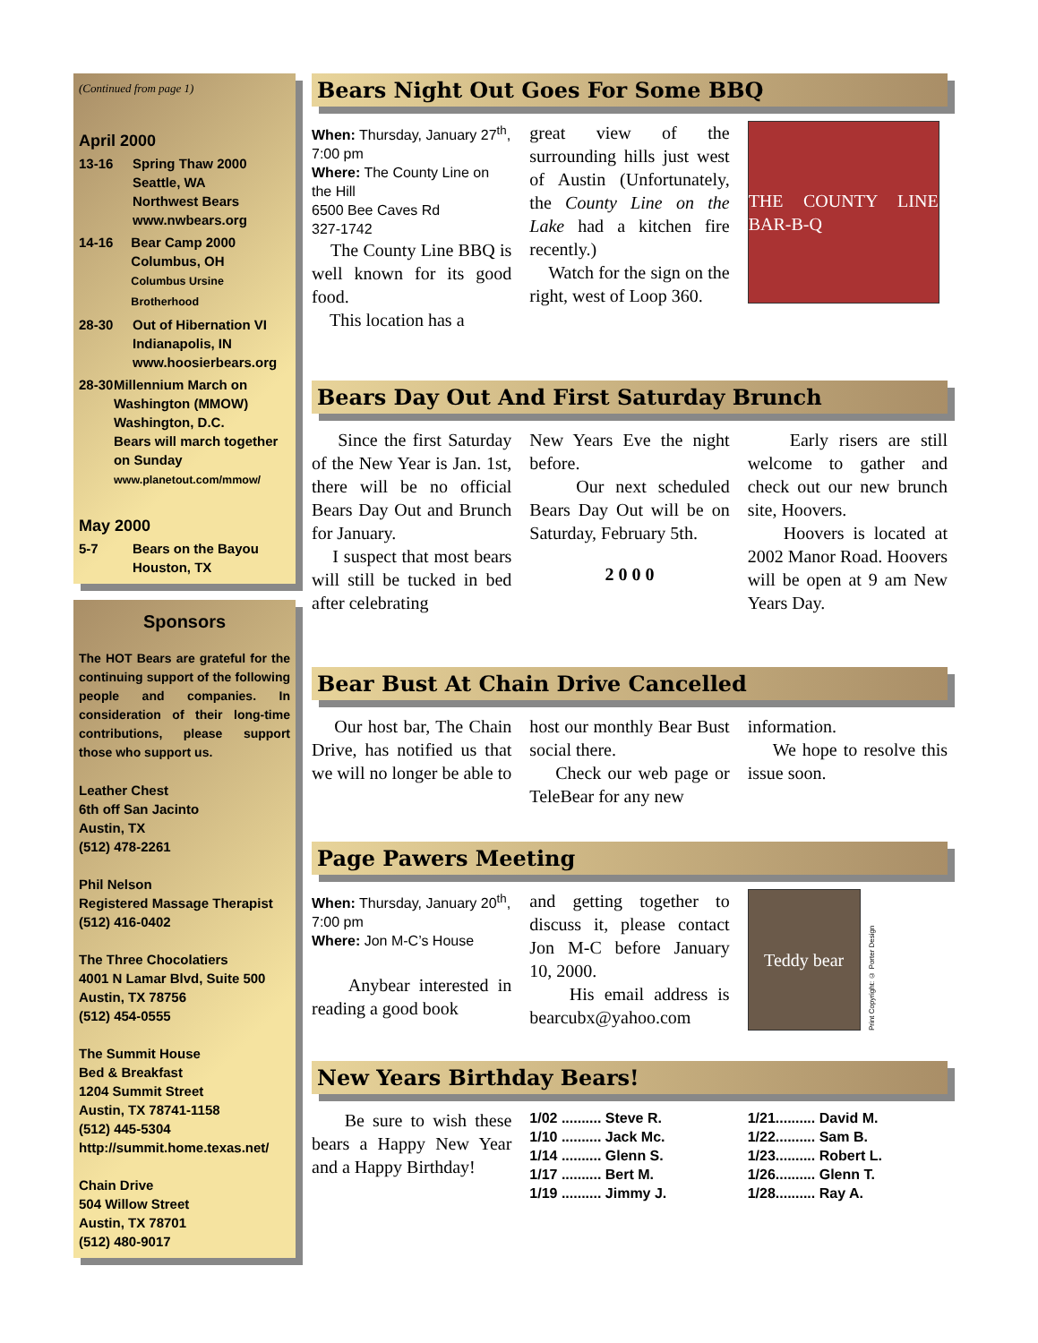(Continued from page 1)
April 2000
13-16 Spring Thaw 2000
Seattle, WA
Northwest Bears
www.nwbears.org
14-16 Bear Camp 2000
Columbus, OH
Columbus Ursine Brotherhood
28-30 Out of Hibernation VI
Indianapolis, IN
www.hoosierbears.org
28-30 Millennium March on Washington (MMOW)
Washington, D.C.
Bears will march together on Sunday
www.planetout.com/mmow/
May 2000
5-7 Bears on the Bayou
Houston, TX
Sponsors
The HOT Bears are grateful for the continuing support of the following people and companies. In consideration of their long-time contributions, please support those who support us.
Leather Chest
6th off San Jacinto
Austin, TX
(512) 478-2261
Phil Nelson
Registered Massage Therapist
(512) 416-0402
The Three Chocolatiers
4001 N Lamar Blvd, Suite 500
Austin, TX 78756
(512) 454-0555
The Summit House
Bed & Breakfast
1204 Summit Street
Austin, TX 78741-1158
(512) 445-5304
http://summit.home.texas.net/
Chain Drive
504 Willow Street
Austin, TX 78701
(512) 480-9017
Bears Night Out Goes For Some BBQ
When: Thursday, January 27<sup>th</sup>, 7:00 pm
Where: The County Line on the Hill
6500 Bee Caves Rd
327-1742
The County Line BBQ is well known for its good food.
This location has a
great view of the surrounding hills just west of Austin (Unfortunately, the County Line on the Lake had a kitchen fire recently.)
Watch for the sign on the right, west of Loop 360.
THE COUNTY LINE BAR-B-Q
Bears Day Out And First Saturday Brunch
Since the first Saturday of the New Year is Jan. 1st, there will be no official Bears Day Out and Brunch for January.
I suspect that most bears will still be tucked in bed after celebrating
New Years Eve the night before.
Our next scheduled Bears Day Out will be on Saturday, February 5th.
2 0 0 0
Early risers are still welcome to gather and check out our new brunch site, Hoovers.
Hoovers is located at 2002 Manor Road. Hoovers will be open at 9 am New Years Day.
Bear Bust At Chain Drive Cancelled
Our host bar, The Chain Drive, has notified us that we will no longer be able to
host our monthly Bear Bust social there.
Check our web page or TeleBear for any new
information.
We hope to resolve this issue soon.
Page Pawers Meeting
When: Thursday, January 20<sup>th</sup>, 7:00 pm
Where: Jon M-C’s House
Anybear interested in reading a good book
and getting together to discuss it, please contact Jon M-C before January 10, 2000.
His email address is bearcubx@yahoo.com
Teddy bear
Print Copyright: © Porter Design
New Years Birthday Bears!
Be sure to wish these bears a Happy New Year and a Happy Birthday!
1/02 .......... Steve R.
1/10 .......... Jack Mc.
1/14 .......... Glenn S.
1/17 .......... Bert M.
1/19 .......... Jimmy J.
1/21.......... David M.
1/22.......... Sam B.
1/23.......... Robert L.
1/26.......... Glenn T.
1/28.......... Ray A.